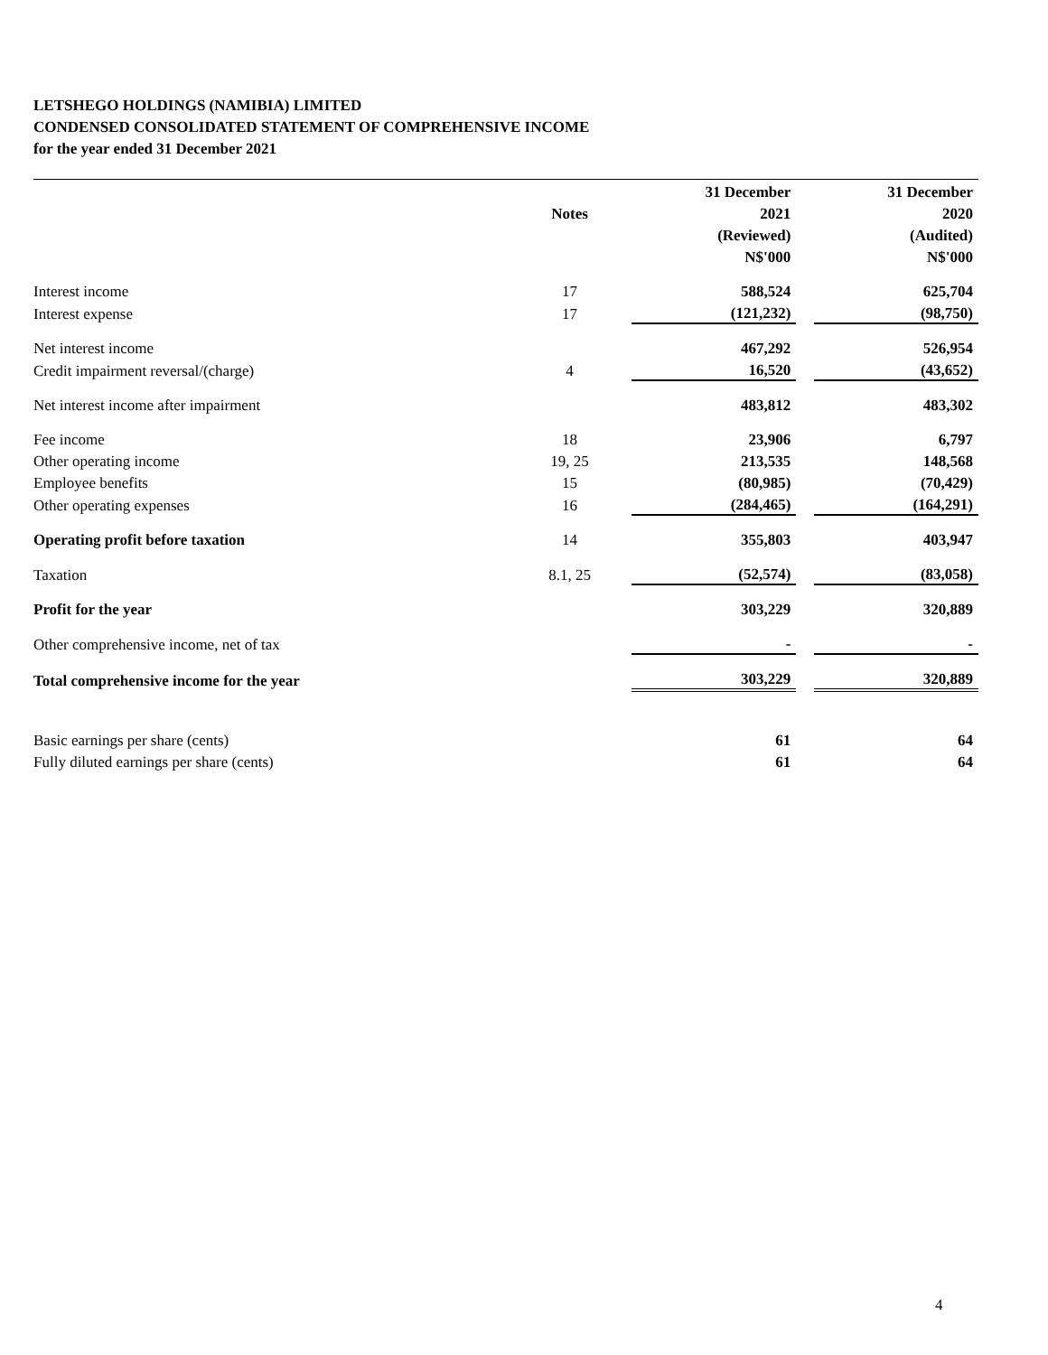LETSHEGO HOLDINGS (NAMIBIA) LIMITED
CONDENSED CONSOLIDATED STATEMENT OF COMPREHENSIVE INCOME
for the year ended 31 December 2021
| | | | 31 December | | 31 December |
| | Notes | | 2021 | | 2020 |
| | | | (Reviewed) | | (Audited) |
| | | | N$'000 | | N$'000 |
| Interest income | 17 | | 588,524 | | 625,704 |
| Interest expense | 17 | | (121,232) | | (98,750) |
| Net interest income | | | 467,292 | | 526,954 |
| Credit impairment reversal/(charge) | 4 | | 16,520 | | (43,652) |
| Net interest income after impairment | | | 483,812 | | 483,302 |
| Fee income | 18 | | 23,906 | | 6,797 |
| Other operating income | 19, 25 | | 213,535 | | 148,568 |
| Employee benefits | 15 | | (80,985) | | (70,429) |
| Other operating expenses | 16 | | (284,465) | | (164,291) |
| Operating profit before taxation | 14 | | 355,803 | | 403,947 |
| Taxation | 8.1, 25 | | (52,574) | | (83,058) |
| Profit for the year | | | 303,229 | | 320,889 |
| Other comprehensive income, net of tax | | | - | | - |
| Total comprehensive income for the year | | | 303,229 | | 320,889 |
| Basic earnings per share (cents) | | | 61 | | 64 |
| Fully diluted earnings per share (cents) | | | 61 | | 64 |
4